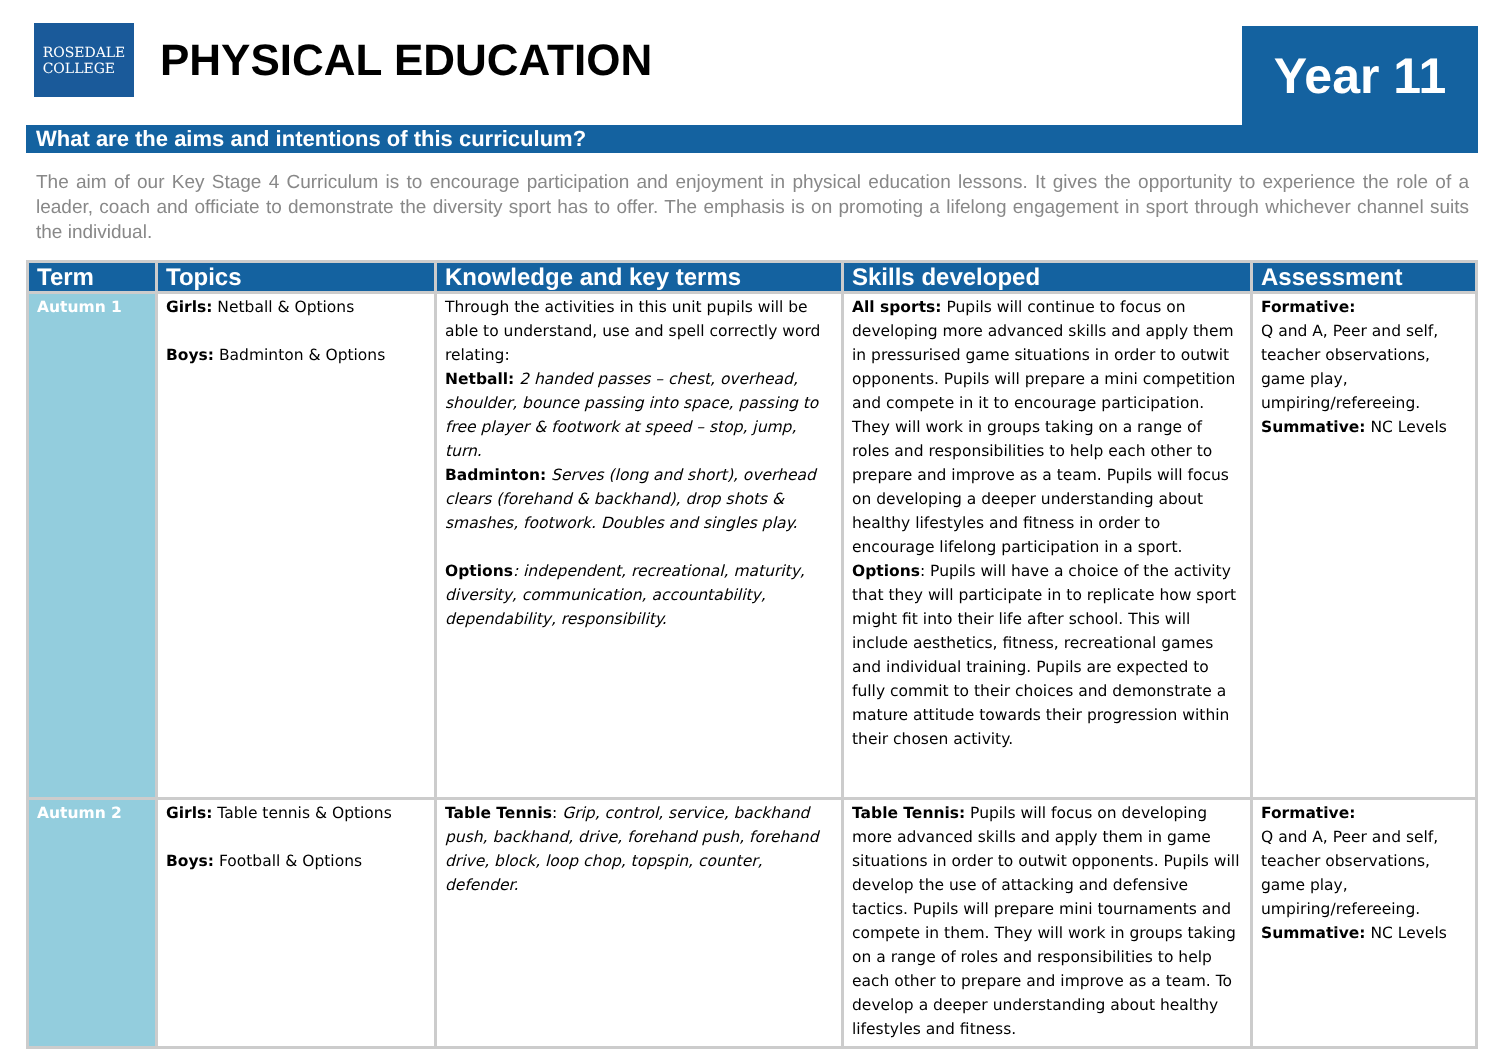ROSEDALE
COLLEGE
PHYSICAL EDUCATION
Year 11
What are the aims and intentions of this curriculum?
The aim of our Key Stage 4 Curriculum is to encourage participation and enjoyment in physical education lessons. It gives the opportunity to experience the role of a leader, coach and officiate to demonstrate the diversity sport has to offer. The emphasis is on promoting a lifelong engagement in sport through whichever channel suits the individual.
| Term | Topics | Knowledge and key terms | Skills developed | Assessment |
| --- | --- | --- | --- | --- |
| Autumn 1 | Girls: Netball & Options Boys: Badminton & Options | Through the activities in this unit pupils will be able to understand, use and spell correctly word relating: Netball: 2 handed passes – chest, overhead, shoulder, bounce passing into space, passing to free player & footwork at speed – stop, jump, turn. Badminton: Serves (long and short), overhead clears (forehand & backhand), drop shots & smashes, footwork. Doubles and singles play. Options : independent, recreational, maturity, diversity, communication, accountability, dependability, responsibility. | All sports: Pupils will continue to focus on developing more advanced skills and apply them in pressurised game situations in order to outwit opponents. Pupils will prepare a mini competition and compete in it to encourage participation. They will work in groups taking on a range of roles and responsibilities to help each other to prepare and improve as a team. Pupils will focus on developing a deeper understanding about healthy lifestyles and fitness in order to encourage lifelong participation in a sport. Options : Pupils will have a choice of the activity that they will participate in to replicate how sport might fit into their life after school. This will include aesthetics, fitness, recreational games and individual training. Pupils are expected to fully commit to their choices and demonstrate a mature attitude towards their progression within their chosen activity. | Formative: Q and A, Peer and self, teacher observations, game play, umpiring/refereeing. Summative: NC Levels |
| Autumn 2 | Girls: Table tennis & Options Boys: Football & Options | Table Tennis : Grip, control, service, backhand push, backhand, drive, forehand push, forehand drive, block, loop chop, topspin, counter, defender. | Table Tennis: Pupils will focus on developing more advanced skills and apply them in game situations in order to outwit opponents. Pupils will develop the use of attacking and defensive tactics. Pupils will prepare mini tournaments and compete in them. They will work in groups taking on a range of roles and responsibilities to help each other to prepare and improve as a team. To develop a deeper understanding about healthy lifestyles and fitness. | Formative: Q and A, Peer and self, teacher observations, game play, umpiring/refereeing. Summative: NC Levels |